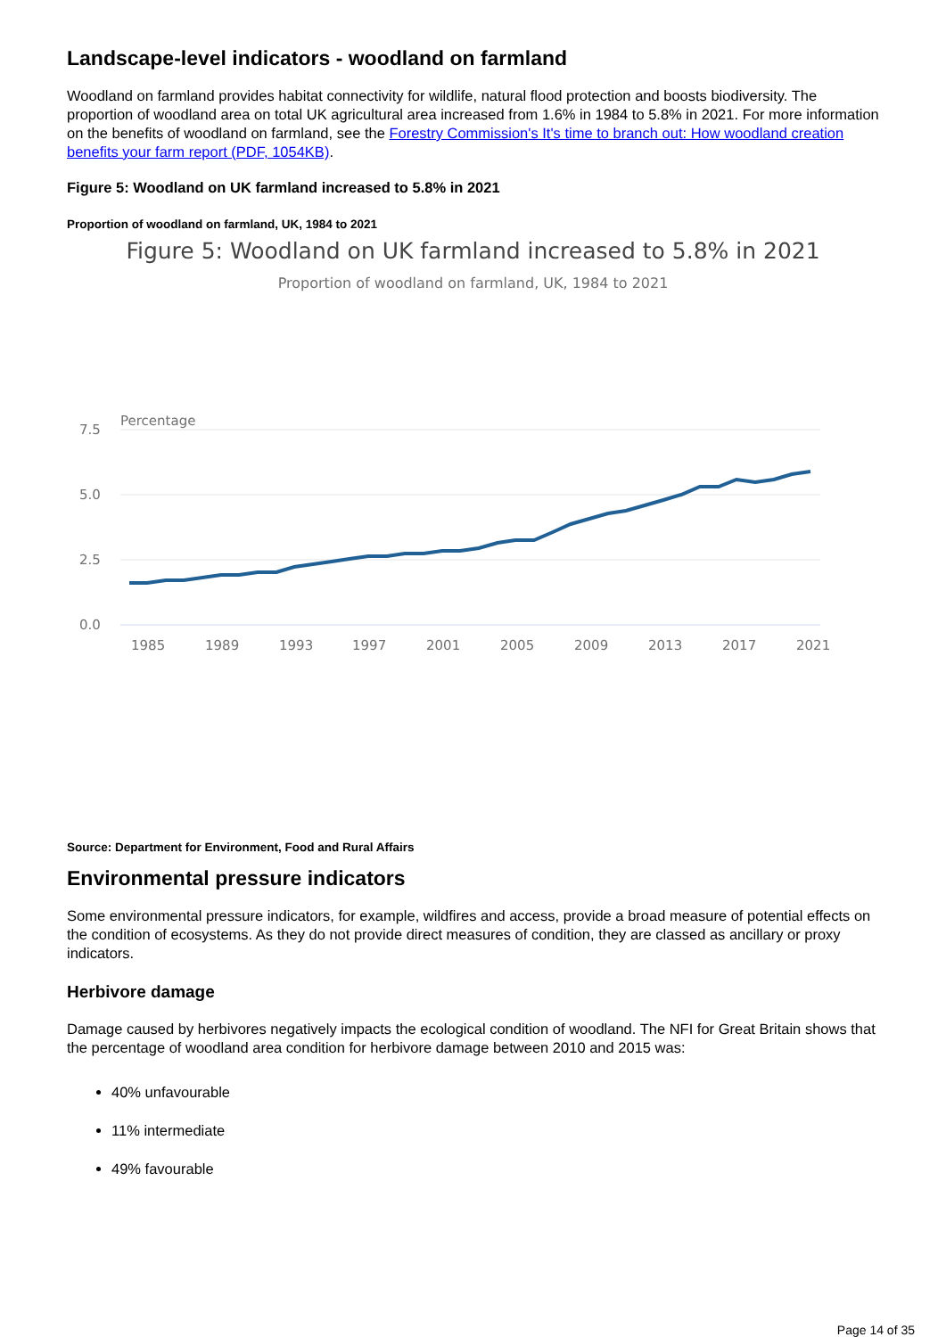Landscape-level indicators - woodland on farmland
Woodland on farmland provides habitat connectivity for wildlife, natural flood protection and boosts biodiversity. The proportion of woodland area on total UK agricultural area increased from 1.6% in 1984 to 5.8% in 2021. For more information on the benefits of woodland on farmland, see the Forestry Commission's It's time to branch out: How woodland creation benefits your farm report (PDF, 1054KB).
Figure 5: Woodland on UK farmland increased to 5.8% in 2021
Proportion of woodland on farmland, UK, 1984 to 2021
Figure 5: Woodland on UK farmland increased to 5.8% in 2021
Proportion of woodland on farmland, UK, 1984 to 2021
Percentage
7.5
5.0
2.5
0.0
1985
1989
1993
1997
2001
2005
2009
2013
2017
2021
Source: Department for Environment, Food and Rural Affairs
Environmental pressure indicators
Some environmental pressure indicators, for example, wildfires and access, provide a broad measure of potential effects on the condition of ecosystems. As they do not provide direct measures of condition, they are classed as ancillary or proxy indicators.
Herbivore damage
Damage caused by herbivores negatively impacts the ecological condition of woodland. The NFI for Great Britain shows that the percentage of woodland area condition for herbivore damage between 2010 and 2015 was:
40% unfavourable
11% intermediate
49% favourable
Page 14 of 35